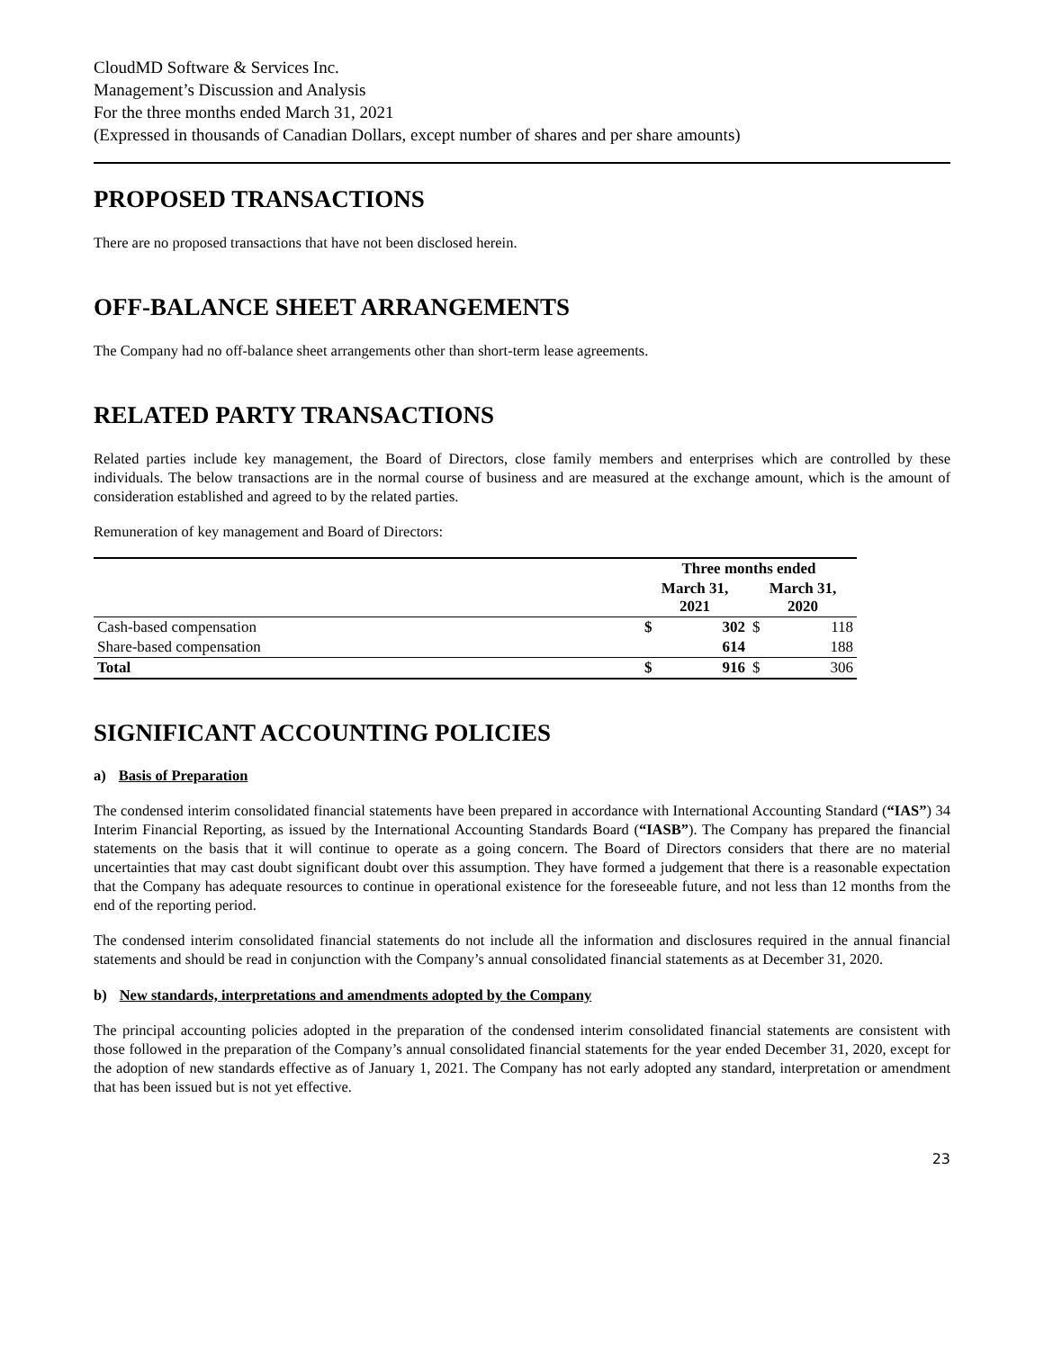CloudMD Software & Services Inc.
Management’s Discussion and Analysis
For the three months ended March 31, 2021
(Expressed in thousands of Canadian Dollars, except number of shares and per share amounts)
PROPOSED TRANSACTIONS
There are no proposed transactions that have not been disclosed herein.
OFF-BALANCE SHEET ARRANGEMENTS
The Company had no off-balance sheet arrangements other than short-term lease agreements.
RELATED PARTY TRANSACTIONS
Related parties include key management, the Board of Directors, close family members and enterprises which are controlled by these individuals. The below transactions are in the normal course of business and are measured at the exchange amount, which is the amount of consideration established and agreed to by the related parties.
Remuneration of key management and Board of Directors:
| | Three months ended | | | |
| --- | --- | --- | --- | --- |
| | March 31, 2021 | | March 31, 2020 | |
| Cash-based compensation | $ | 302 | $ | 118 |
| Share-based compensation | | 614 | | 188 |
| Total | $ | 916 | $ | 306 |
SIGNIFICANT ACCOUNTING POLICIES
a) Basis of Preparation
The condensed interim consolidated financial statements have been prepared in accordance with International Accounting Standard (“IAS”) 34 Interim Financial Reporting, as issued by the International Accounting Standards Board (“IASB”). The Company has prepared the financial statements on the basis that it will continue to operate as a going concern. The Board of Directors considers that there are no material uncertainties that may cast doubt significant doubt over this assumption. They have formed a judgement that there is a reasonable expectation that the Company has adequate resources to continue in operational existence for the foreseeable future, and not less than 12 months from the end of the reporting period.
The condensed interim consolidated financial statements do not include all the information and disclosures required in the annual financial statements and should be read in conjunction with the Company’s annual consolidated financial statements as at December 31, 2020.
b) New standards, interpretations and amendments adopted by the Company
The principal accounting policies adopted in the preparation of the condensed interim consolidated financial statements are consistent with those followed in the preparation of the Company’s annual consolidated financial statements for the year ended December 31, 2020, except for the adoption of new standards effective as of January 1, 2021. The Company has not early adopted any standard, interpretation or amendment that has been issued but is not yet effective.
23